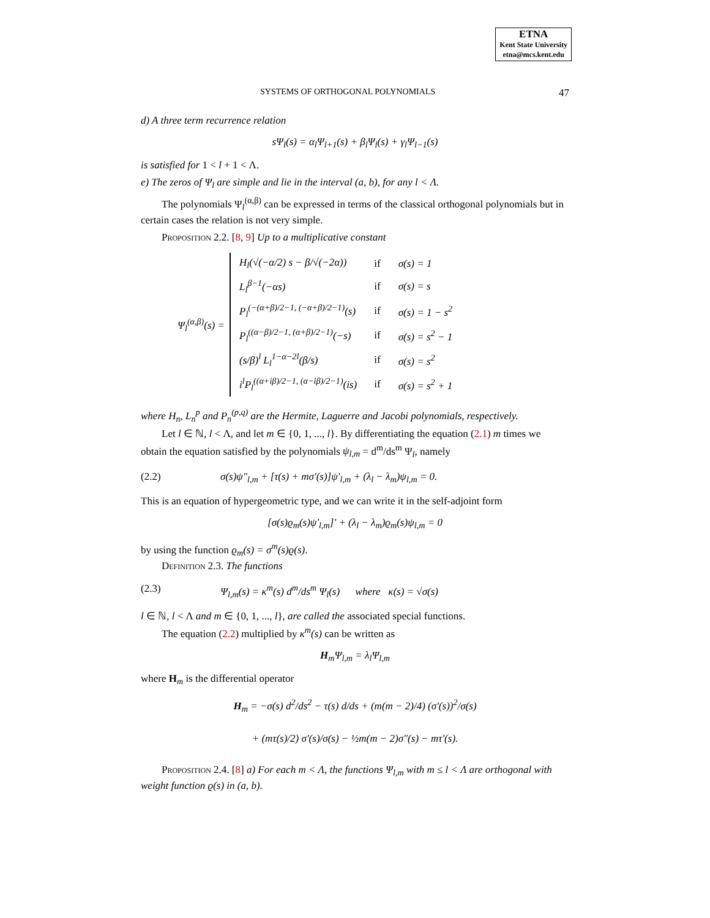ETNA
Kent State University
etna@mcs.kent.edu
SYSTEMS OF ORTHOGONAL POLYNOMIALS 47
d) A three term recurrence relation
sΨ<sub>l</sub>(s) = α<sub>l</sub>Ψ<sub>l+1</sub>(s) + β<sub>l</sub>Ψ<sub>l</sub>(s) + γ<sub>l</sub>Ψ<sub>l−1</sub>(s)
is satisfied for 1 < l + 1 < Λ.
e) The zeros of Ψ<sub>l</sub> are simple and lie in the interval (a, b), for any l < Λ.
The polynomials Ψ<sub>l</sub><sup>(α,β)</sup> can be expressed in terms of the classical orthogonal polynomials but in certain cases the relation is not very simple.
Proposition 2.2. [8, 9] Up to a multiplicative constant
Ψ<sub>l</sub><sup>(α,β)</sup>(s) =
| H<sub>l</sub>(√(−α/2) s − β/√(−2α)) | if | σ(s) = 1 |
| L<sub>l</sub><sup>β−1</sup>(−αs) | if | σ(s) = s |
| P<sub>l</sub><sup>(−(α+β)/2−1, (−α+β)/2−1)</sup>(s) | if | σ(s) = 1 − s<sup>2</sup> |
| P<sub>l</sub><sup>((α−β)/2−1, (α+β)/2−1)</sup>(−s) | if | σ(s) = s<sup>2</sup> − 1 |
| (s/β)<sup>l</sup> L<sub>l</sub><sup>1−α−2l</sup>(β/s) | if | σ(s) = s<sup>2</sup> |
| i<sup>l</sup>P<sub>l</sub><sup>((α+iβ)/2−1, (α−iβ)/2−1)</sup>(is) | if | σ(s) = s<sup>2</sup> + 1 |
where H<sub>n</sub>, L<sub>n</sub><sup>p</sup> and P<sub>n</sub><sup>(p,q)</sup> are the Hermite, Laguerre and Jacobi polynomials, respectively.
Let l ∈ ℕ, l < Λ, and let m ∈ {0, 1, ..., l}. By differentiating the equation (2.1) m times we obtain the equation satisfied by the polynomials ψ<sub>l,m</sub> = d<sup>m</sup>/ds<sup>m</sup> Ψ<sub>l</sub>, namely
(2.2) σ(s)ψ″<sub>l,m</sub> + [τ(s) + mσ′(s)]ψ′<sub>l,m</sub> + (λ<sub>l</sub> − λ<sub>m</sub>)ψ<sub>l,m</sub> = 0.
This is an equation of hypergeometric type, and we can write it in the self-adjoint form
[σ(s)ϱ<sub>m</sub>(s)ψ′<sub>l,m</sub>]′ + (λ<sub>l</sub> − λ<sub>m</sub>)ϱ<sub>m</sub>(s)ψ<sub>l,m</sub> = 0
by using the function ϱ<sub>m</sub>(s) = σ<sup>m</sup>(s)ϱ(s).
Definition 2.3. The functions
(2.3) Ψ<sub>l,m</sub>(s) = κ<sup>m</sup>(s) d<sup>m</sup>/ds<sup>m</sup> Ψ<sub>l</sub>(s) where κ(s) = √σ(s)
l ∈ ℕ, l < Λ and m ∈ {0, 1, ..., l}, are called the associated special functions.
The equation (2.2) multiplied by κ<sup>m</sup>(s) can be written as
H<sub>m</sub>Ψ<sub>l,m</sub> = λ<sub>l</sub>Ψ<sub>l,m</sub>
where H<sub>m</sub> is the differential operator
H<sub>m</sub> = −σ(s) d<sup>2</sup>/ds<sup>2</sup> − τ(s) d/ds + (m(m − 2)/4) (σ′(s))<sup>2</sup>/σ(s)
+ (mτ(s)/2) σ′(s)/σ(s) − ½m(m − 2)σ″(s) − mτ′(s).
Proposition 2.4. [8] a) For each m < Λ, the functions Ψ<sub>l,m</sub> with m ≤ l < Λ are orthogonal with weight function ϱ(s) in (a, b).